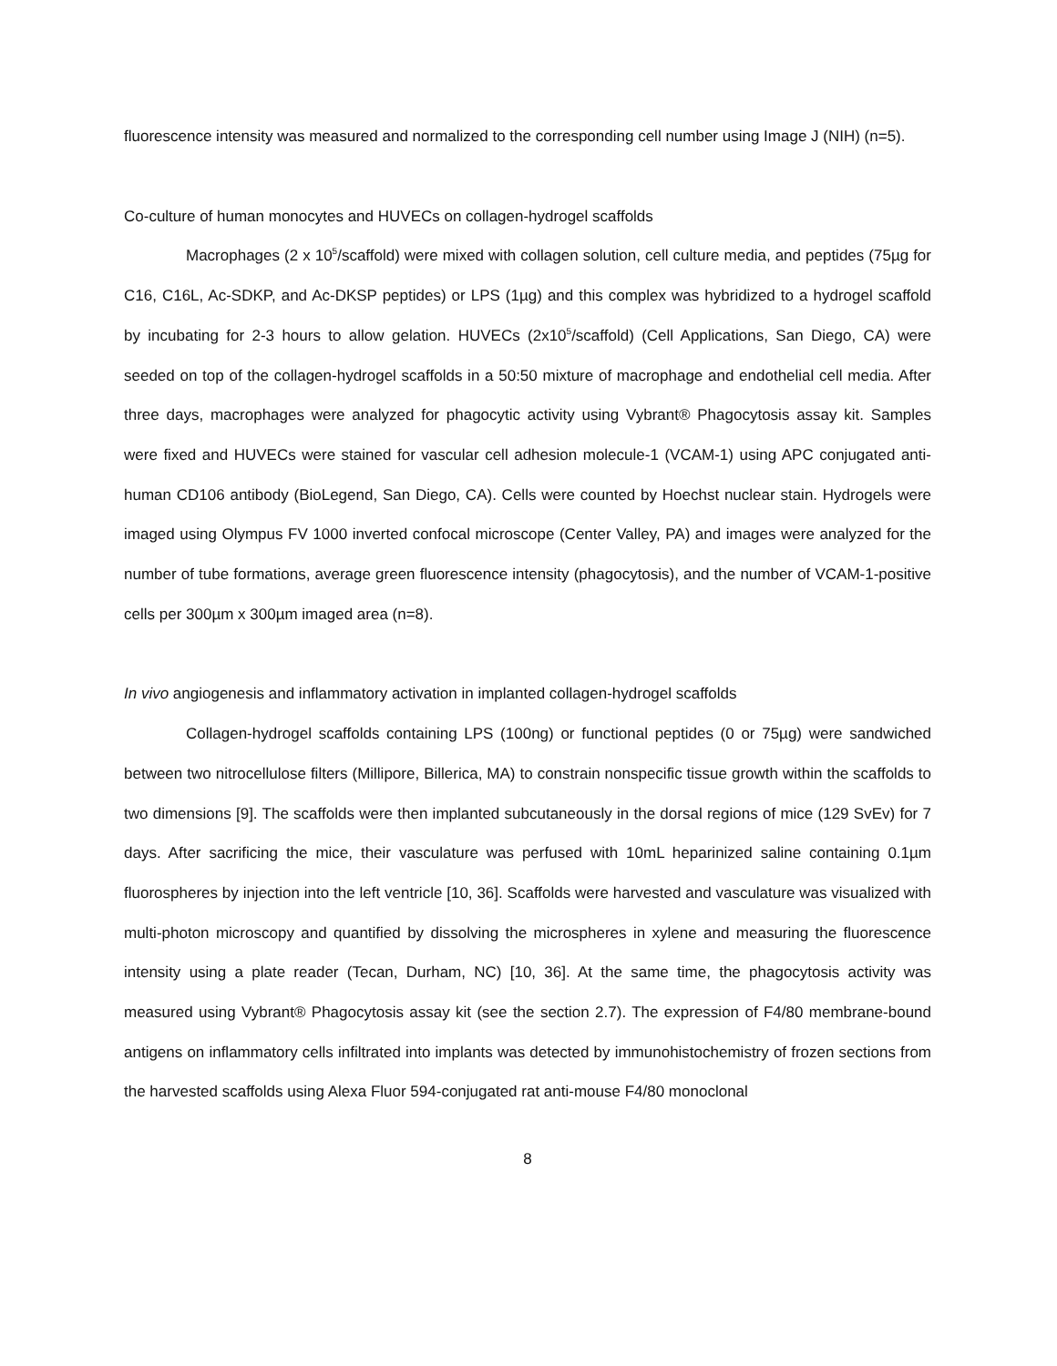fluorescence intensity was measured and normalized to the corresponding cell number using Image J (NIH) (n=5).
Co-culture of human monocytes and HUVECs on collagen-hydrogel scaffolds
Macrophages (2 x 10<sup>5</sup>/scaffold) were mixed with collagen solution, cell culture media, and peptides (75µg for C16, C16L, Ac-SDKP, and Ac-DKSP peptides) or LPS (1µg) and this complex was hybridized to a hydrogel scaffold by incubating for 2-3 hours to allow gelation. HUVECs (2x10<sup>5</sup>/scaffold) (Cell Applications, San Diego, CA) were seeded on top of the collagen-hydrogel scaffolds in a 50:50 mixture of macrophage and endothelial cell media. After three days, macrophages were analyzed for phagocytic activity using Vybrant® Phagocytosis assay kit. Samples were fixed and HUVECs were stained for vascular cell adhesion molecule-1 (VCAM-1) using APC conjugated anti-human CD106 antibody (BioLegend, San Diego, CA). Cells were counted by Hoechst nuclear stain. Hydrogels were imaged using Olympus FV 1000 inverted confocal microscope (Center Valley, PA) and images were analyzed for the number of tube formations, average green fluorescence intensity (phagocytosis), and the number of VCAM-1-positive cells per 300µm x 300µm imaged area (n=8).
In vivo angiogenesis and inflammatory activation in implanted collagen-hydrogel scaffolds
Collagen-hydrogel scaffolds containing LPS (100ng) or functional peptides (0 or 75µg) were sandwiched between two nitrocellulose filters (Millipore, Billerica, MA) to constrain nonspecific tissue growth within the scaffolds to two dimensions [9]. The scaffolds were then implanted subcutaneously in the dorsal regions of mice (129 SvEv) for 7 days. After sacrificing the mice, their vasculature was perfused with 10mL heparinized saline containing 0.1µm fluorospheres by injection into the left ventricle [10, 36]. Scaffolds were harvested and vasculature was visualized with multi-photon microscopy and quantified by dissolving the microspheres in xylene and measuring the fluorescence intensity using a plate reader (Tecan, Durham, NC) [10, 36]. At the same time, the phagocytosis activity was measured using Vybrant® Phagocytosis assay kit (see the section 2.7). The expression of F4/80 membrane-bound antigens on inflammatory cells infiltrated into implants was detected by immunohistochemistry of frozen sections from the harvested scaffolds using Alexa Fluor 594-conjugated rat anti-mouse F4/80 monoclonal
8